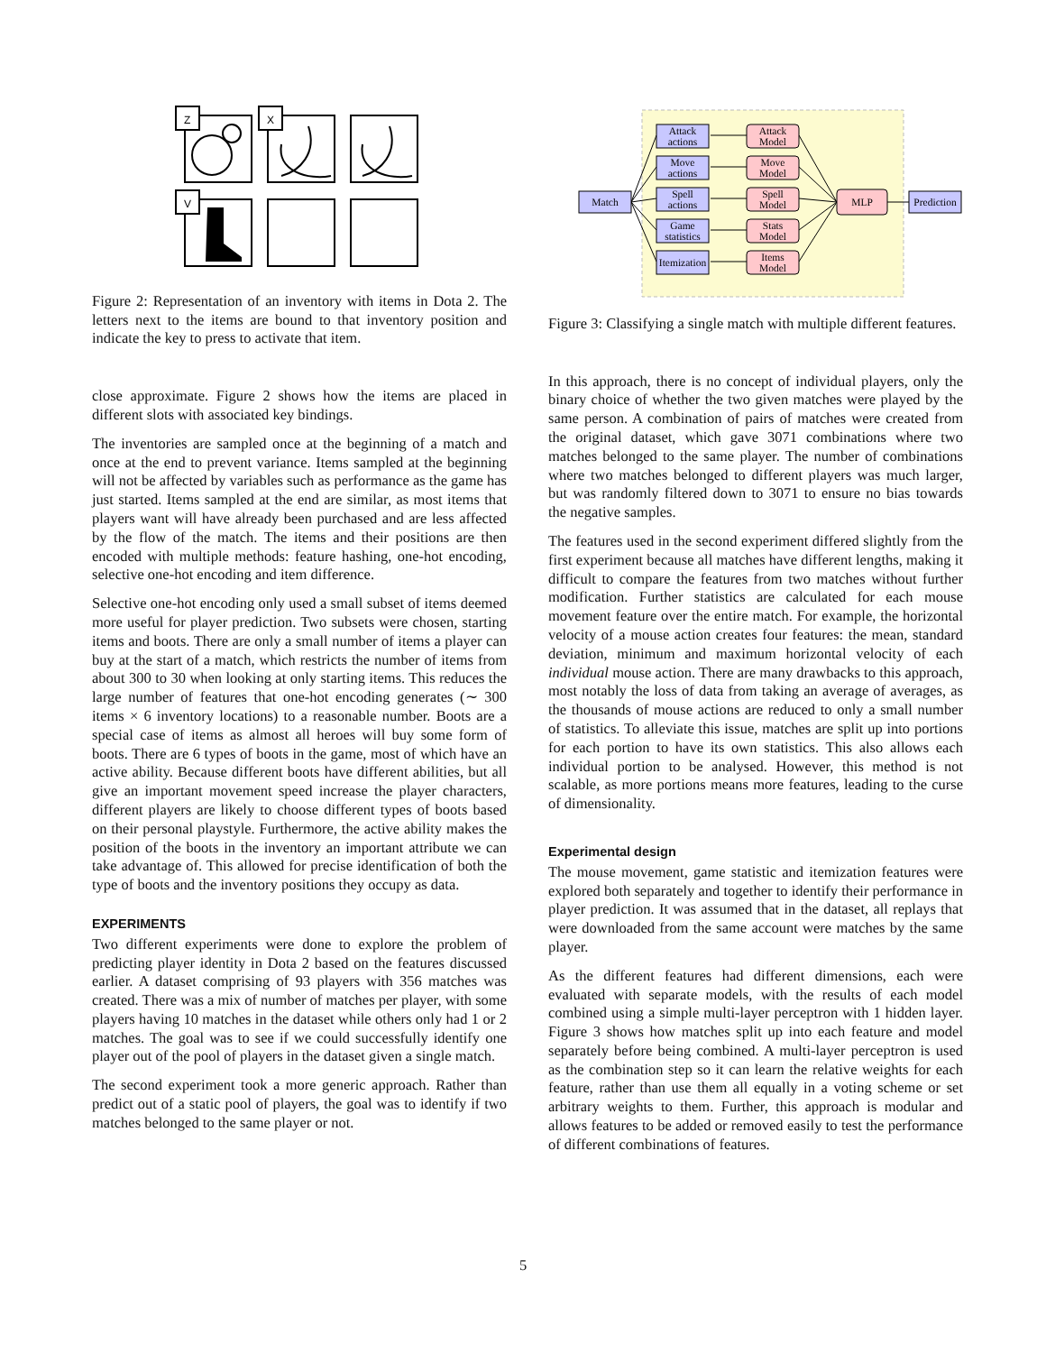Z
X
V
Figure 2: Representation of an inventory with items in Dota 2. The letters next to the items are bound to that inventory position and indicate the key to press to activate that item.
close approximate. Figure 2 shows how the items are placed in different slots with associated key bindings.
The inventories are sampled once at the beginning of a match and once at the end to prevent variance. Items sampled at the beginning will not be affected by variables such as performance as the game has just started. Items sampled at the end are similar, as most items that players want will have already been purchased and are less affected by the flow of the match. The items and their positions are then encoded with multiple methods: feature hashing, one-hot encoding, selective one-hot encoding and item difference.
Selective one-hot encoding only used a small subset of items deemed more useful for player prediction. Two subsets were chosen, starting items and boots. There are only a small number of items a player can buy at the start of a match, which restricts the number of items from about 300 to 30 when looking at only starting items. This reduces the large number of features that one-hot encoding generates (∼ 300 items × 6 inventory locations) to a reasonable number. Boots are a special case of items as almost all heroes will buy some form of boots. There are 6 types of boots in the game, most of which have an active ability. Because different boots have different abilities, but all give an important movement speed increase the player characters, different players are likely to choose different types of boots based on their personal playstyle. Furthermore, the active ability makes the position of the boots in the inventory an important attribute we can take advantage of. This allowed for precise identification of both the type of boots and the inventory positions they occupy as data.
EXPERIMENTS
Two different experiments were done to explore the problem of predicting player identity in Dota 2 based on the features discussed earlier. A dataset comprising of 93 players with 356 matches was created. There was a mix of number of matches per player, with some players having 10 matches in the dataset while others only had 1 or 2 matches. The goal was to see if we could successfully identify one player out of the pool of players in the dataset given a single match.
The second experiment took a more generic approach. Rather than predict out of a static pool of players, the goal was to identify if two matches belonged to the same player or not.
Match
Attack
actions
Move
actions
Spell
actions
Game
statistics
Itemization
Attack
Model
Move
Model
Spell
Model
Stats
Model
Items
Model
MLP
Prediction
Figure 3: Classifying a single match with multiple different features.
In this approach, there is no concept of individual players, only the binary choice of whether the two given matches were played by the same person. A combination of pairs of matches were created from the original dataset, which gave 3071 combinations where two matches belonged to the same player. The number of combinations where two matches belonged to different players was much larger, but was randomly filtered down to 3071 to ensure no bias towards the negative samples.
The features used in the second experiment differed slightly from the first experiment because all matches have different lengths, making it difficult to compare the features from two matches without further modification. Further statistics are calculated for each mouse movement feature over the entire match. For example, the horizontal velocity of a mouse action creates four features: the mean, standard deviation, minimum and maximum horizontal velocity of each individual mouse action. There are many drawbacks to this approach, most notably the loss of data from taking an average of averages, as the thousands of mouse actions are reduced to only a small number of statistics. To alleviate this issue, matches are split up into portions for each portion to have its own statistics. This also allows each individual portion to be analysed. However, this method is not scalable, as more portions means more features, leading to the curse of dimensionality.
Experimental design
The mouse movement, game statistic and itemization features were explored both separately and together to identify their performance in player prediction. It was assumed that in the dataset, all replays that were downloaded from the same account were matches by the same player.
As the different features had different dimensions, each were evaluated with separate models, with the results of each model combined using a simple multi-layer perceptron with 1 hidden layer. Figure 3 shows how matches split up into each feature and model separately before being combined. A multi-layer perceptron is used as the combination step so it can learn the relative weights for each feature, rather than use them all equally in a voting scheme or set arbitrary weights to them. Further, this approach is modular and allows features to be added or removed easily to test the performance of different combinations of features.
5